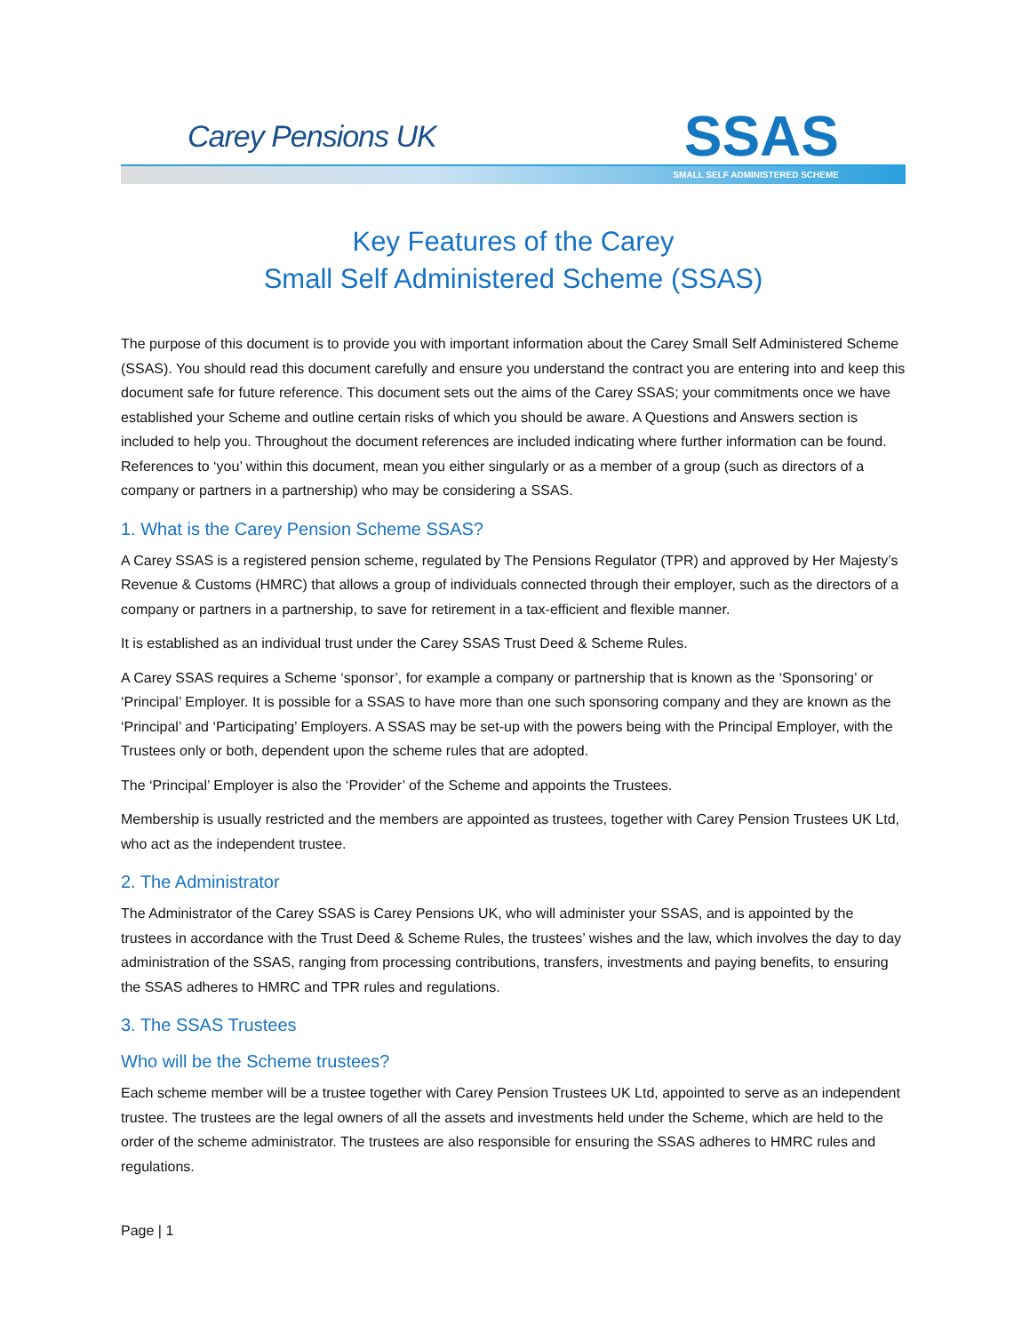Carey Pensions UK
SSAS
SMALL SELF ADMINISTERED SCHEME
Key Features of the Carey
Small Self Administered Scheme (SSAS)
The purpose of this document is to provide you with important information about the Carey Small Self Administered Scheme (SSAS). You should read this document carefully and ensure you understand the contract you are entering into and keep this document safe for future reference. This document sets out the aims of the Carey SSAS; your commitments once we have established your Scheme and outline certain risks of which you should be aware. A Questions and Answers section is included to help you. Throughout the document references are included indicating where further information can be found. References to ‘you’ within this document, mean you either singularly or as a member of a group (such as directors of a company or partners in a partnership) who may be considering a SSAS.
1. What is the Carey Pension Scheme SSAS?
A Carey SSAS is a registered pension scheme, regulated by The Pensions Regulator (TPR) and approved by Her Majesty’s Revenue & Customs (HMRC) that allows a group of individuals connected through their employer, such as the directors of a company or partners in a partnership, to save for retirement in a tax-efficient and flexible manner.
It is established as an individual trust under the Carey SSAS Trust Deed & Scheme Rules.
A Carey SSAS requires a Scheme ‘sponsor’, for example a company or partnership that is known as the ‘Sponsoring’ or ‘Principal’ Employer. It is possible for a SSAS to have more than one such sponsoring company and they are known as the ‘Principal’ and ‘Participating’ Employers. A SSAS may be set-up with the powers being with the Principal Employer, with the Trustees only or both, dependent upon the scheme rules that are adopted.
The ‘Principal’ Employer is also the ‘Provider’ of the Scheme and appoints the Trustees.
Membership is usually restricted and the members are appointed as trustees, together with Carey Pension Trustees UK Ltd, who act as the independent trustee.
2. The Administrator
The Administrator of the Carey SSAS is Carey Pensions UK, who will administer your SSAS, and is appointed by the trustees in accordance with the Trust Deed & Scheme Rules, the trustees’ wishes and the law, which involves the day to day administration of the SSAS, ranging from processing contributions, transfers, investments and paying benefits, to ensuring the SSAS adheres to HMRC and TPR rules and regulations.
3. The SSAS Trustees
Who will be the Scheme trustees?
Each scheme member will be a trustee together with Carey Pension Trustees UK Ltd, appointed to serve as an independent trustee. The trustees are the legal owners of all the assets and investments held under the Scheme, which are held to the order of the scheme administrator. The trustees are also responsible for ensuring the SSAS adheres to HMRC rules and regulations.
Page | 1